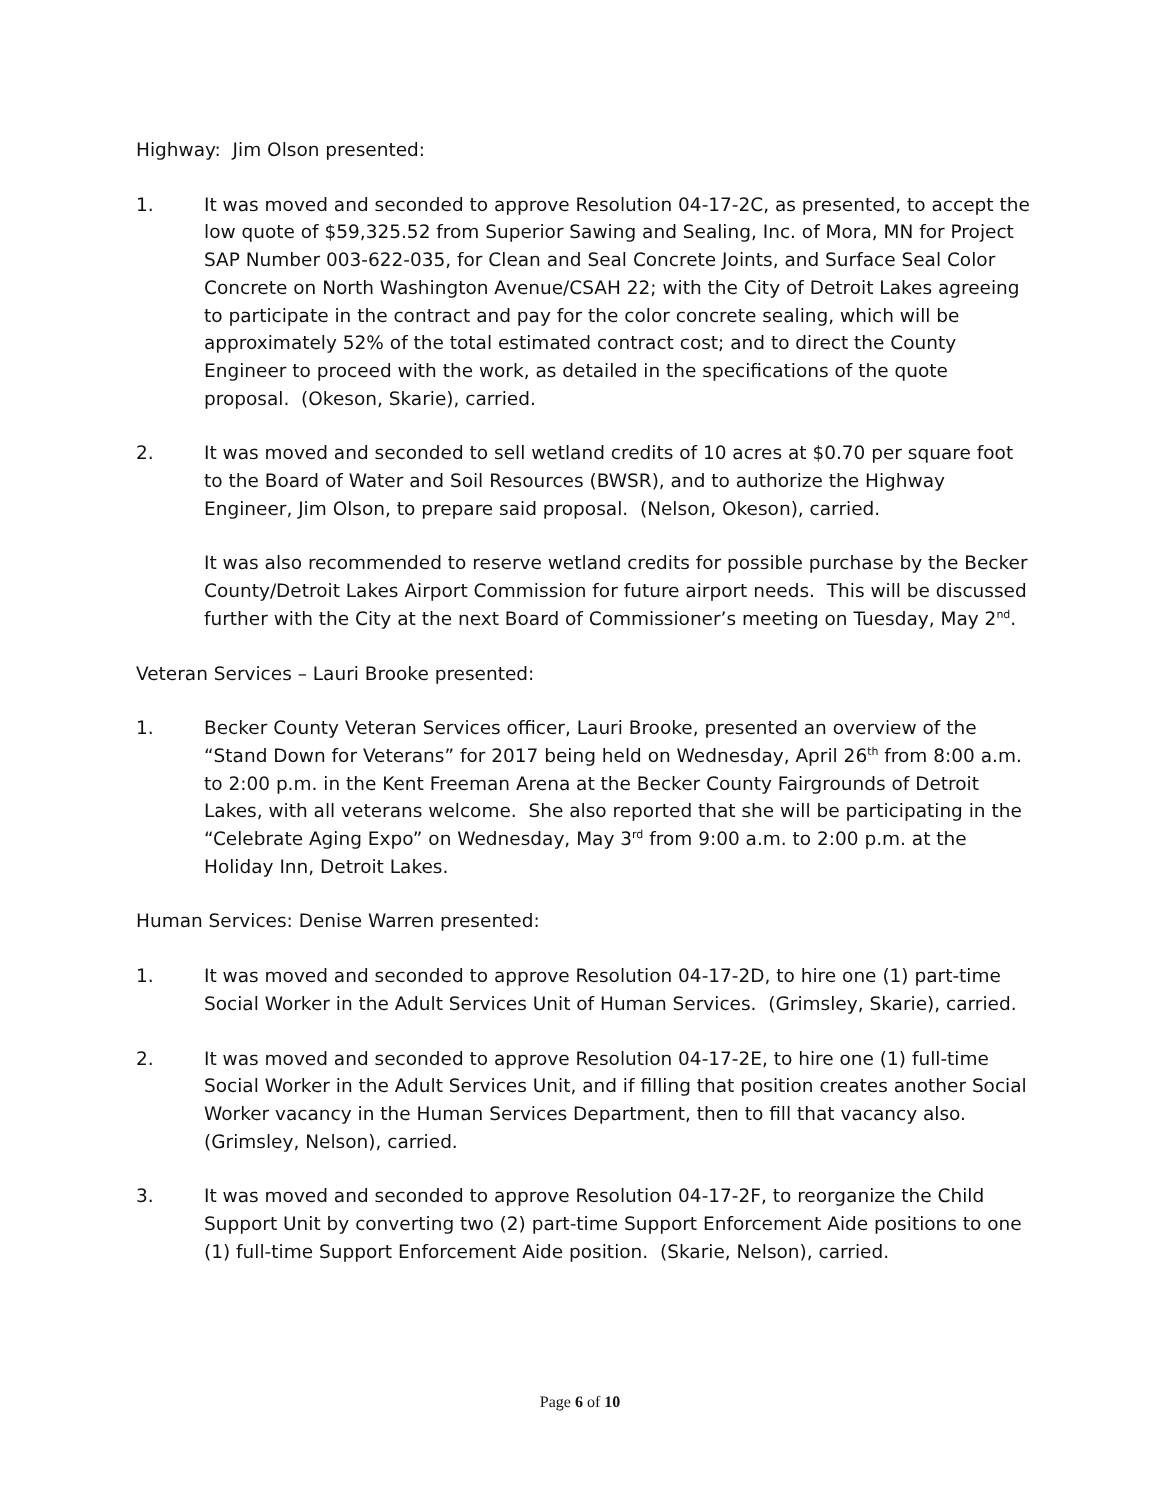Highway: Jim Olson presented:
1. It was moved and seconded to approve Resolution 04-17-2C, as presented, to accept the low quote of $59,325.52 from Superior Sawing and Sealing, Inc. of Mora, MN for Project SAP Number 003-622-035, for Clean and Seal Concrete Joints, and Surface Seal Color Concrete on North Washington Avenue/CSAH 22; with the City of Detroit Lakes agreeing to participate in the contract and pay for the color concrete sealing, which will be approximately 52% of the total estimated contract cost; and to direct the County Engineer to proceed with the work, as detailed in the specifications of the quote proposal. (Okeson, Skarie), carried.
2. It was moved and seconded to sell wetland credits of 10 acres at $0.70 per square foot to the Board of Water and Soil Resources (BWSR), and to authorize the Highway Engineer, Jim Olson, to prepare said proposal. (Nelson, Okeson), carried.
It was also recommended to reserve wetland credits for possible purchase by the Becker County/Detroit Lakes Airport Commission for future airport needs. This will be discussed further with the City at the next Board of Commissioner’s meeting on Tuesday, May 2<sup>nd</sup>.
Veteran Services – Lauri Brooke presented:
1. Becker County Veteran Services officer, Lauri Brooke, presented an overview of the “Stand Down for Veterans” for 2017 being held on Wednesday, April 26<sup>th</sup> from 8:00 a.m. to 2:00 p.m. in the Kent Freeman Arena at the Becker County Fairgrounds of Detroit Lakes, with all veterans welcome. She also reported that she will be participating in the “Celebrate Aging Expo” on Wednesday, May 3<sup>rd</sup> from 9:00 a.m. to 2:00 p.m. at the Holiday Inn, Detroit Lakes.
Human Services: Denise Warren presented:
1. It was moved and seconded to approve Resolution 04-17-2D, to hire one (1) part-time Social Worker in the Adult Services Unit of Human Services. (Grimsley, Skarie), carried.
2. It was moved and seconded to approve Resolution 04-17-2E, to hire one (1) full-time Social Worker in the Adult Services Unit, and if filling that position creates another Social Worker vacancy in the Human Services Department, then to fill that vacancy also. (Grimsley, Nelson), carried.
3. It was moved and seconded to approve Resolution 04-17-2F, to reorganize the Child Support Unit by converting two (2) part-time Support Enforcement Aide positions to one (1) full-time Support Enforcement Aide position. (Skarie, Nelson), carried.
Page 6 of 10